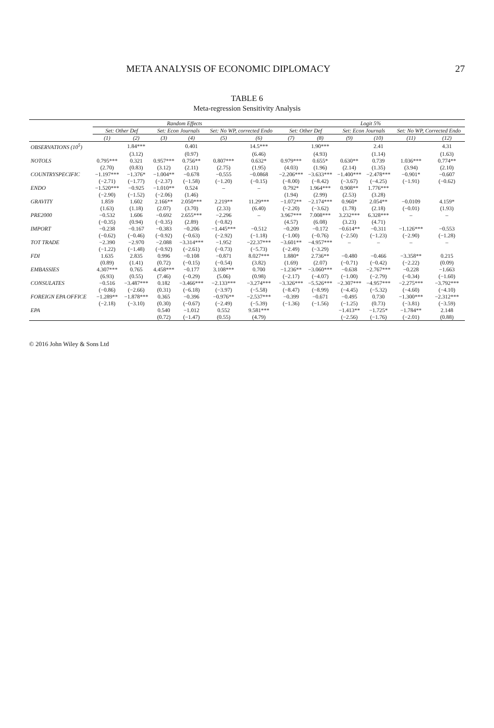META ANALYSIS OF ECONOMIC DIPLOMACY 27
TABLE 6
Meta-regression Sensitivity Analysis
| | Random Effects | | | | | | Logit 5% | | | | | |
| --- | --- | --- | --- | --- | --- | --- | --- | --- | --- | --- | --- | --- |
| | Set: Other Def | | Set: Econ Journals | | Set: No WP, corrected Endo | | Set: Other Def | | Set: Econ Journals | | Set: No WP, Corrected Endo | |
| | (1) | (2) | (3) | (4) | (5) | (6) | (7) | (8) | (9) | (10) | (11) | (12) |
| OBSERVATIONS (10<sup>5</sup>) | | 1.84*** | | 0.401 | | 14.5*** | | 1.90*** | | 2.41 | | 4.31 |
| | | (3.12) | | (0.97) | | (6.46) | | (4.93) | | (1.14) | | (1.63) |
| NOTOLS | 0.795*** | 0.321 | 0.957*** | 0.756** | 0.807*** | 0.632* | 0.979*** | 0.655* | 0.630** | 0.739 | 1.036*** | 0.774** |
| | (2.70) | (0.83) | (3.12) | (2.11) | (2.75) | (1.95) | (4.03) | (1.96) | (2.14) | (1.35) | (3.94) | (2.10) |
| COUNTRYSPECIFIC | −1.197*** | −1.376* | −1.004** | −0.678 | −0.555 | −0.0868 | −2.206*** | −3.633*** | −1.400*** | −2.478*** | −0.901* | −0.607 |
| | (−2.71) | (−1.77) | (−2.37) | (−1.58) | (−1.20) | (−0.15) | (−8.00) | (−8.42) | (−3.67) | (−4.25) | (−1.91) | (−0.62) |
| ENDO | −1.520*** | −0.925 | −1.010** | 0.524 | – | – | 0.792* | 1.964*** | 0.908** | 1.776*** | | |
| | (−2.90) | (−1.52) | (−2.06) | (1.46) | | | (1.94) | (2.99) | (2.53) | (3.28) | | |
| GRAVITY | 1.859 | 1.602 | 2.166** | 2.050*** | 2.219** | 11.29*** | −1.072** | −2.174*** | 0.960* | 2.054** | −0.0109 | 4.159* |
| | (1.63) | (1.18) | (2.07) | (3.70) | (2.33) | (6.40) | (−2.20) | (−3.62) | (1.78) | (2.18) | (−0.01) | (1.93) |
| PRE2000 | −0.532 | 1.606 | −0.692 | 2.655*** | −2.296 | – | 3.967*** | 7.008*** | 3.232*** | 6.328*** | – | – |
| | (−0.35) | (0.94) | (−0.35) | (2.89) | (−0.82) | | (4.57) | (6.08) | (3.23) | (4.71) | | |
| IMPORT | −0.238 | −0.167 | −0.383 | −0.206 | −1.445*** | −0.512 | −0.209 | −0.172 | −0.614** | −0.311 | −1.126*** | −0.553 |
| | (−0.62) | (−0.46) | (−0.92) | (−0.63) | (−2.92) | (−1.18) | (−1.00) | (−0.76) | (−2.50) | (−1.23) | (−2.90) | (−1.28) |
| TOT TRADE | −2.390 | −2.970 | −2.088 | −3.314*** | −1.952 | −22.37*** | −3.601** | −4.957*** | – | – | – | – |
| | (−1.22) | (−1.48) | (−0.92) | (−2.61) | (−0.73) | (−5.73) | (−2.49) | (−3.29) | | | | |
| FDI | 1.635 | 2.835 | 0.996 | −0.108 | −0.871 | 8.027*** | 1.880* | 2.736** | −0.480 | −0.466 | −3.358** | 0.215 |
| | (0.89) | (1.41) | (0.72) | (−0.15) | (−0.54) | (3.82) | (1.69) | (2.07) | (−0.71) | (−0.42) | (−2.22) | (0.09) |
| EMBASSIES | 4.307*** | 0.765 | 4.458*** | −0.177 | 3.108*** | 0.700 | −1.236** | −3.060*** | −0.638 | −2.767*** | −0.228 | −1.663 |
| | (6.93) | (0.55) | (7.46) | (−0.29) | (5.06) | (0.98) | (−2.17) | (−4.07) | (−1.00) | (−2.79) | (−0.34) | (−1.60) |
| CONSULATES | −0.516 | −3.487*** | 0.182 | −3.466*** | −2.133*** | −3.274*** | −3.326*** | −5.526*** | −2.307*** | −4.957*** | −2.275*** | −3.792*** |
| | (−0.86) | (−2.66) | (0.31) | (−6.18) | (−3.97) | (−5.58) | (−8.47) | (−8.99) | (−4.45) | (−5.32) | (−4.60) | (−4.10) |
| FOREIGN EPA OFFICE | −1.289** | −1.878*** | 0.365 | −0.396 | −0.976** | −2.537*** | −0.399 | −0.671 | −0.495 | 0.730 | −1.300*** | −2.312*** |
| | (−2.18) | (−3.10) | (0.30) | (−0.67) | (−2.49) | (−5.39) | (−1.36) | (−1.56) | (−1.25) | (0.73) | (−3.81) | (−3.59) |
| EPA | | | 0.540 | −1.012 | 0.552 | 9.581*** | | | −1.413** | −1.725* | −1.784** | 2.148 |
| | | | (0.72) | (−1.47) | (0.55) | (4.79) | | | (−2.56) | (−1.76) | (−2.01) | (0.88) |
© 2016 John Wiley & Sons Ltd